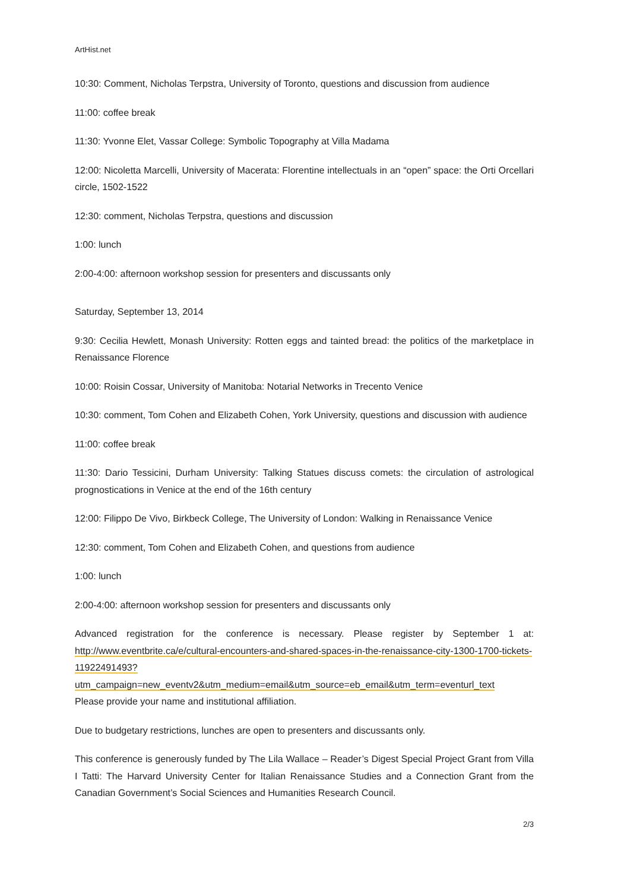ArtHist.net
10:30: Comment, Nicholas Terpstra, University of Toronto, questions and discussion from audience
11:00: coffee break
11:30: Yvonne Elet, Vassar College: Symbolic Topography at Villa Madama
12:00: Nicoletta Marcelli, University of Macerata: Florentine intellectuals in an “open” space: the Orti Orcellari circle, 1502-1522
12:30: comment, Nicholas Terpstra, questions and discussion
1:00: lunch
2:00-4:00: afternoon workshop session for presenters and discussants only
Saturday, September 13, 2014
9:30: Cecilia Hewlett, Monash University: Rotten eggs and tainted bread: the politics of the marketplace in Renaissance Florence
10:00: Roisin Cossar, University of Manitoba: Notarial Networks in Trecento Venice
10:30: comment, Tom Cohen and Elizabeth Cohen, York University, questions and discussion with audience
11:00: coffee break
11:30: Dario Tessicini, Durham University: Talking Statues discuss comets: the circulation of astrological prognostications in Venice at the end of the 16th century
12:00: Filippo De Vivo, Birkbeck College, The University of London: Walking in Renaissance Venice
12:30: comment, Tom Cohen and Elizabeth Cohen, and questions from audience
1:00: lunch
2:00-4:00: afternoon workshop session for presenters and discussants only
Advanced registration for the conference is necessary. Please register by September 1 at: http://www.eventbrite.ca/e/cultural-encounters-and-shared-spaces-in-the-renaissance-city-1300-1700-tickets-11922491493?utm_campaign=new_eventv2&utm_medium=email&utm_source=eb_email&utm_term=eventurl_text
Please provide your name and institutional affiliation.
Due to budgetary restrictions, lunches are open to presenters and discussants only.
This conference is generously funded by The Lila Wallace – Reader’s Digest Special Project Grant from Villa I Tatti: The Harvard University Center for Italian Renaissance Studies and a Connection Grant from the Canadian Government’s Social Sciences and Humanities Research Council.
2/3